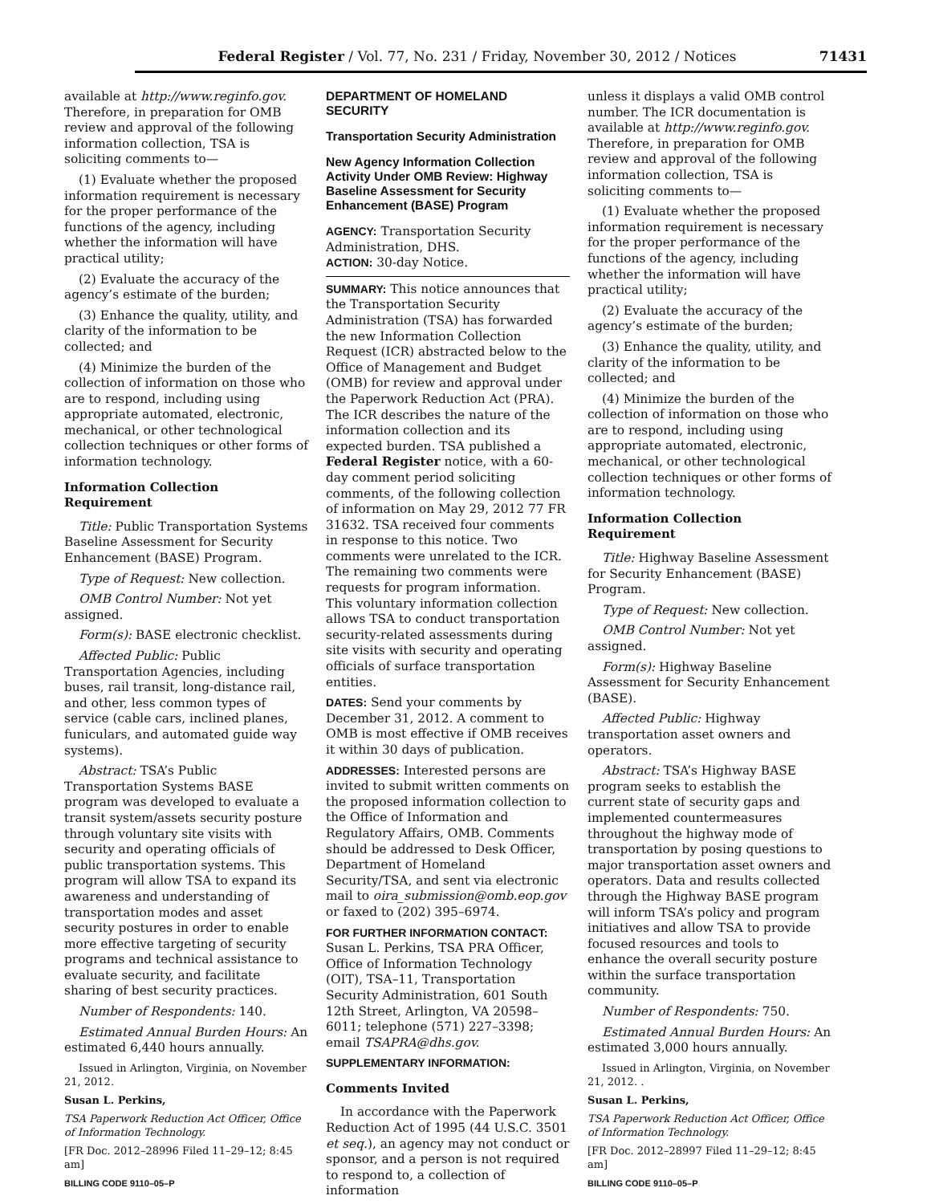Federal Register / Vol. 77, No. 231 / Friday, November 30, 2012 / Notices 71431
available at http://www.reginfo.gov. Therefore, in preparation for OMB review and approval of the following information collection, TSA is soliciting comments to—
(1) Evaluate whether the proposed information requirement is necessary for the proper performance of the functions of the agency, including whether the information will have practical utility;
(2) Evaluate the accuracy of the agency’s estimate of the burden;
(3) Enhance the quality, utility, and clarity of the information to be collected; and
(4) Minimize the burden of the collection of information on those who are to respond, including using appropriate automated, electronic, mechanical, or other technological collection techniques or other forms of information technology.
Information Collection Requirement
Title: Public Transportation Systems Baseline Assessment for Security Enhancement (BASE) Program.
Type of Request: New collection.
OMB Control Number: Not yet assigned.
Form(s): BASE electronic checklist.
Affected Public: Public Transportation Agencies, including buses, rail transit, long-distance rail, and other, less common types of service (cable cars, inclined planes, funiculars, and automated guide way systems).
Abstract: TSA’s Public Transportation Systems BASE program was developed to evaluate a transit system/assets security posture through voluntary site visits with security and operating officials of public transportation systems. This program will allow TSA to expand its awareness and understanding of transportation modes and asset security postures in order to enable more effective targeting of security programs and technical assistance to evaluate security, and facilitate sharing of best security practices.
Number of Respondents: 140.
Estimated Annual Burden Hours: An estimated 6,440 hours annually.
Issued in Arlington, Virginia, on November 21, 2012.
Susan L. Perkins,
TSA Paperwork Reduction Act Officer, Office of Information Technology.
[FR Doc. 2012–28996 Filed 11–29–12; 8:45 am]
BILLING CODE 9110–05–P
DEPARTMENT OF HOMELAND SECURITY
Transportation Security Administration
New Agency Information Collection Activity Under OMB Review: Highway Baseline Assessment for Security Enhancement (BASE) Program
AGENCY: Transportation Security Administration, DHS.
ACTION: 30-day Notice.
SUMMARY: This notice announces that the Transportation Security Administration (TSA) has forwarded the new Information Collection Request (ICR) abstracted below to the Office of Management and Budget (OMB) for review and approval under the Paperwork Reduction Act (PRA). The ICR describes the nature of the information collection and its expected burden. TSA published a Federal Register notice, with a 60-day comment period soliciting comments, of the following collection of information on May 29, 2012 77 FR 31632. TSA received four comments in response to this notice. Two comments were unrelated to the ICR. The remaining two comments were requests for program information. This voluntary information collection allows TSA to conduct transportation security-related assessments during site visits with security and operating officials of surface transportation entities.
DATES: Send your comments by December 31, 2012. A comment to OMB is most effective if OMB receives it within 30 days of publication.
ADDRESSES: Interested persons are invited to submit written comments on the proposed information collection to the Office of Information and Regulatory Affairs, OMB. Comments should be addressed to Desk Officer, Department of Homeland Security/TSA, and sent via electronic mail to oira_submission@omb.eop.gov or faxed to (202) 395–6974.
FOR FURTHER INFORMATION CONTACT:
Susan L. Perkins, TSA PRA Officer, Office of Information Technology (OIT), TSA–11, Transportation Security Administration, 601 South 12th Street, Arlington, VA 20598–6011; telephone (571) 227–3398; email TSAPRA@dhs.gov.
SUPPLEMENTARY INFORMATION:
Comments Invited
In accordance with the Paperwork Reduction Act of 1995 (44 U.S.C. 3501 et seq.), an agency may not conduct or sponsor, and a person is not required to respond to, a collection of information
unless it displays a valid OMB control number. The ICR documentation is available at http://www.reginfo.gov. Therefore, in preparation for OMB review and approval of the following information collection, TSA is soliciting comments to—
(1) Evaluate whether the proposed information requirement is necessary for the proper performance of the functions of the agency, including whether the information will have practical utility;
(2) Evaluate the accuracy of the agency’s estimate of the burden;
(3) Enhance the quality, utility, and clarity of the information to be collected; and
(4) Minimize the burden of the collection of information on those who are to respond, including using appropriate automated, electronic, mechanical, or other technological collection techniques or other forms of information technology.
Information Collection Requirement
Title: Highway Baseline Assessment for Security Enhancement (BASE) Program.
Type of Request: New collection.
OMB Control Number: Not yet assigned.
Form(s): Highway Baseline Assessment for Security Enhancement (BASE).
Affected Public: Highway transportation asset owners and operators.
Abstract: TSA’s Highway BASE program seeks to establish the current state of security gaps and implemented countermeasures throughout the highway mode of transportation by posing questions to major transportation asset owners and operators. Data and results collected through the Highway BASE program will inform TSA’s policy and program initiatives and allow TSA to provide focused resources and tools to enhance the overall security posture within the surface transportation community.
Number of Respondents: 750.
Estimated Annual Burden Hours: An estimated 3,000 hours annually.
Issued in Arlington, Virginia, on November 21, 2012. .
Susan L. Perkins,
TSA Paperwork Reduction Act Officer, Office of Information Technology.
[FR Doc. 2012–28997 Filed 11–29–12; 8:45 am]
BILLING CODE 9110–05–P